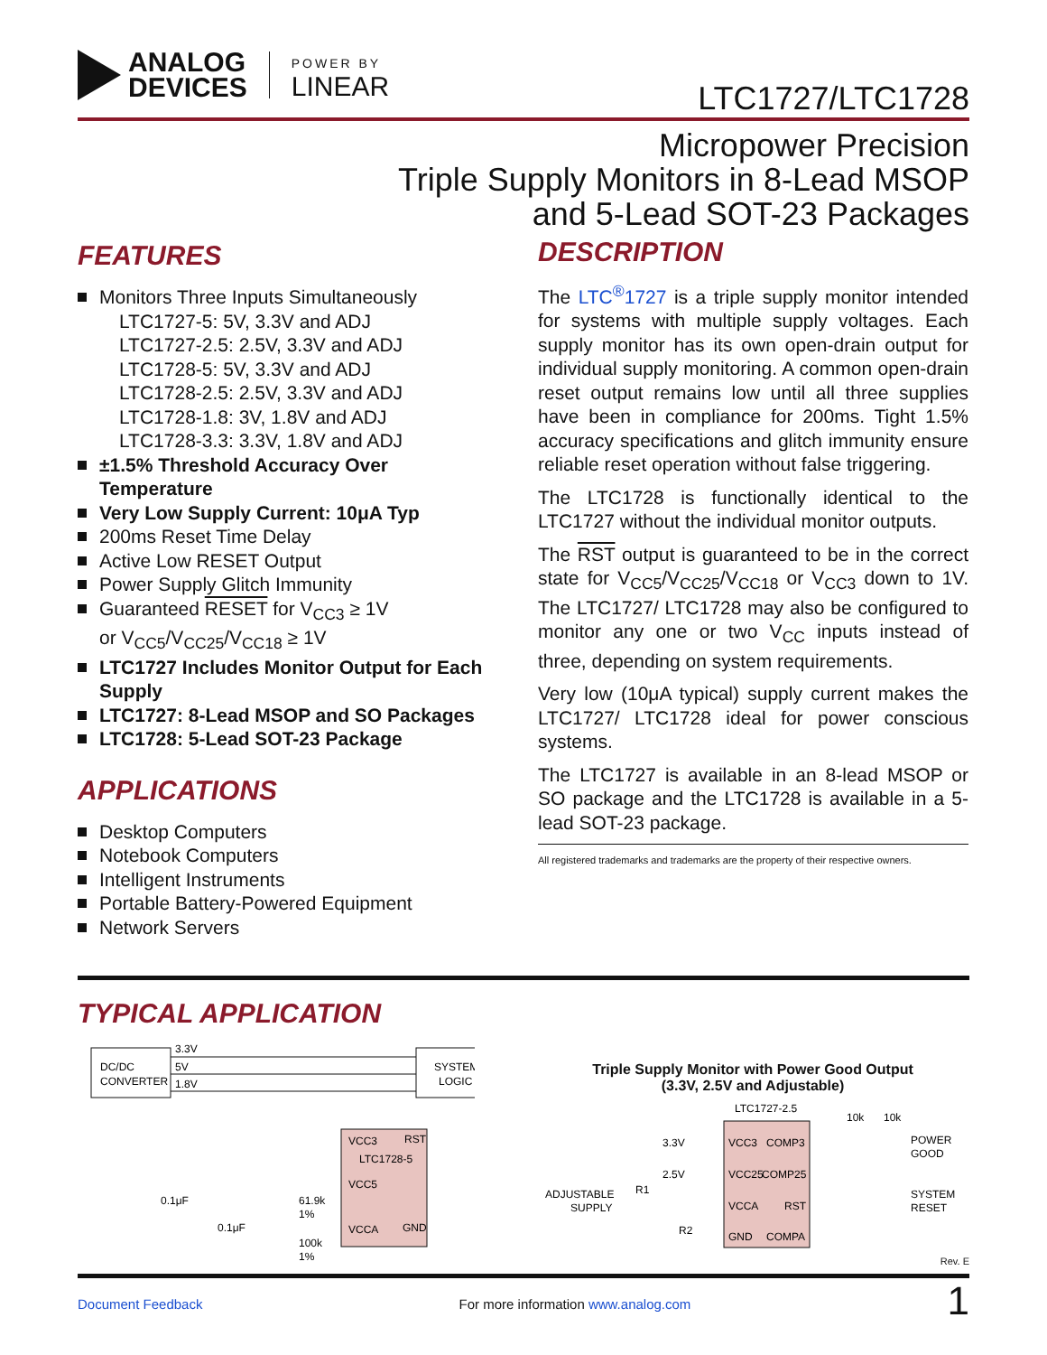ANALOG
DEVICES
POWER BY
LINEAR
LTC1727/LTC1728
Micropower Precision
Triple Supply Monitors in 8-Lead MSOP
and 5-Lead SOT-23 Packages
FEATURES
Monitors Three Inputs Simultaneously
LTC1727-5: 5V, 3.3V and ADJ
LTC1727-2.5: 2.5V, 3.3V and ADJ
LTC1728-5: 5V, 3.3V and ADJ
LTC1728-2.5: 2.5V, 3.3V and ADJ
LTC1728-1.8: 3V, 1.8V and ADJ
LTC1728-3.3: 3.3V, 1.8V and ADJ
±1.5% Threshold Accuracy Over Temperature
Very Low Supply Current: 10μA Typ
200ms Reset Time Delay
Active Low RESET Output
Power Supply Glitch Immunity
Guaranteed RESET for V<sub>CC3</sub> ≥ 1V
or V<sub>CC5</sub>/V<sub>CC25</sub>/V<sub>CC18</sub> ≥ 1V
LTC1727 Includes Monitor Output for Each Supply
LTC1727: 8-Lead MSOP and SO Packages
LTC1728: 5-Lead SOT-23 Package
APPLICATIONS
Desktop Computers
Notebook Computers
Intelligent Instruments
Portable Battery-Powered Equipment
Network Servers
DESCRIPTION
The LTC<sup>®</sup>1727 is a triple supply monitor intended for systems with multiple supply voltages. Each supply monitor has its own open-drain output for individual supply monitoring. A common open-drain reset output remains low until all three supplies have been in compliance for 200ms. Tight 1.5% accuracy specifications and glitch immunity ensure reliable reset operation without false triggering.
The LTC1728 is functionally identical to the LTC1727 without the individual monitor outputs.
The RST output is guaranteed to be in the correct state for V<sub>CC5</sub>/V<sub>CC25</sub>/V<sub>CC18</sub> or V<sub>CC3</sub> down to 1V. The LTC1727/ LTC1728 may also be configured to monitor any one or two V<sub>CC</sub> inputs instead of three, depending on system requirements.
Very low (10μA typical) supply current makes the LTC1727/ LTC1728 ideal for power conscious systems.
The LTC1727 is available in an 8-lead MSOP or SO package and the LTC1728 is available in a 5-lead SOT-23 package.
All registered trademarks and trademarks are the property of their respective owners.
TYPICAL APPLICATION
DC/DC
CONVERTER
SYSTEM
LOGIC
VCC3
RST
LTC1728-5
VCC5
VCCA
GND
3.3V
5V
1.8V
0.1μF
0.1μF
61.9k
1%
100k
1%
Triple Supply Monitor with Power Good Output
(3.3V, 2.5V and Adjustable)
LTC1727-2.5
VCC3
COMP3
VCC25
COMP25
VCCA
RST
GND
COMPA
3.3V
2.5V
ADJUSTABLE
SUPPLY
R1
R2
10k
10k
POWER
GOOD
SYSTEM
RESET
Rev. E
Document Feedback For more information www.analog.com 1